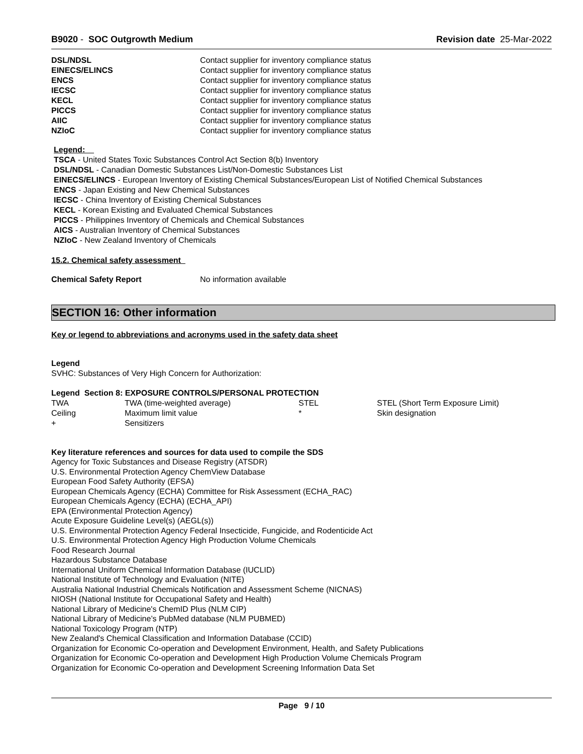B9020 - SOC Outgrowth Medium Revision date 25-Mar-2022
| DSL/NDSL | Contact supplier for inventory compliance status |
| EINECS/ELINCS | Contact supplier for inventory compliance status |
| ENCS | Contact supplier for inventory compliance status |
| IECSC | Contact supplier for inventory compliance status |
| KECL | Contact supplier for inventory compliance status |
| PICCS | Contact supplier for inventory compliance status |
| AIIC | Contact supplier for inventory compliance status |
| NZIoC | Contact supplier for inventory compliance status |
Legend:
TSCA - United States Toxic Substances Control Act Section 8(b) Inventory
DSL/NDSL - Canadian Domestic Substances List/Non-Domestic Substances List
EINECS/ELINCS - European Inventory of Existing Chemical Substances/European List of Notified Chemical Substances
ENCS - Japan Existing and New Chemical Substances
IECSC - China Inventory of Existing Chemical Substances
KECL - Korean Existing and Evaluated Chemical Substances
PICCS - Philippines Inventory of Chemicals and Chemical Substances
AICS - Australian Inventory of Chemical Substances
NZIoC - New Zealand Inventory of Chemicals
15.2. Chemical safety assessment
| Chemical Safety Report | No information available |
SECTION 16: Other information
Key or legend to abbreviations and acronyms used in the safety data sheet
Legend
SVHC: Substances of Very High Concern for Authorization:
Legend Section 8: EXPOSURE CONTROLS/PERSONAL PROTECTION
| TWA | TWA (time-weighted average) | STEL | STEL (Short Term Exposure Limit) |
| Ceiling | Maximum limit value | * | Skin designation |
| + | Sensitizers | | |
Key literature references and sources for data used to compile the SDS
Agency for Toxic Substances and Disease Registry (ATSDR)
U.S. Environmental Protection Agency ChemView Database
European Food Safety Authority (EFSA)
European Chemicals Agency (ECHA) Committee for Risk Assessment (ECHA_RAC)
European Chemicals Agency (ECHA) (ECHA_API)
EPA (Environmental Protection Agency)
Acute Exposure Guideline Level(s) (AEGL(s))
U.S. Environmental Protection Agency Federal Insecticide, Fungicide, and Rodenticide Act
U.S. Environmental Protection Agency High Production Volume Chemicals
Food Research Journal
Hazardous Substance Database
International Uniform Chemical Information Database (IUCLID)
National Institute of Technology and Evaluation (NITE)
Australia National Industrial Chemicals Notification and Assessment Scheme (NICNAS)
NIOSH (National Institute for Occupational Safety and Health)
National Library of Medicine's ChemID Plus (NLM CIP)
National Library of Medicine’s PubMed database (NLM PUBMED)
National Toxicology Program (NTP)
New Zealand's Chemical Classification and Information Database (CCID)
Organization for Economic Co-operation and Development Environment, Health, and Safety Publications
Organization for Economic Co-operation and Development High Production Volume Chemicals Program
Organization for Economic Co-operation and Development Screening Information Data Set
Page 9 / 10